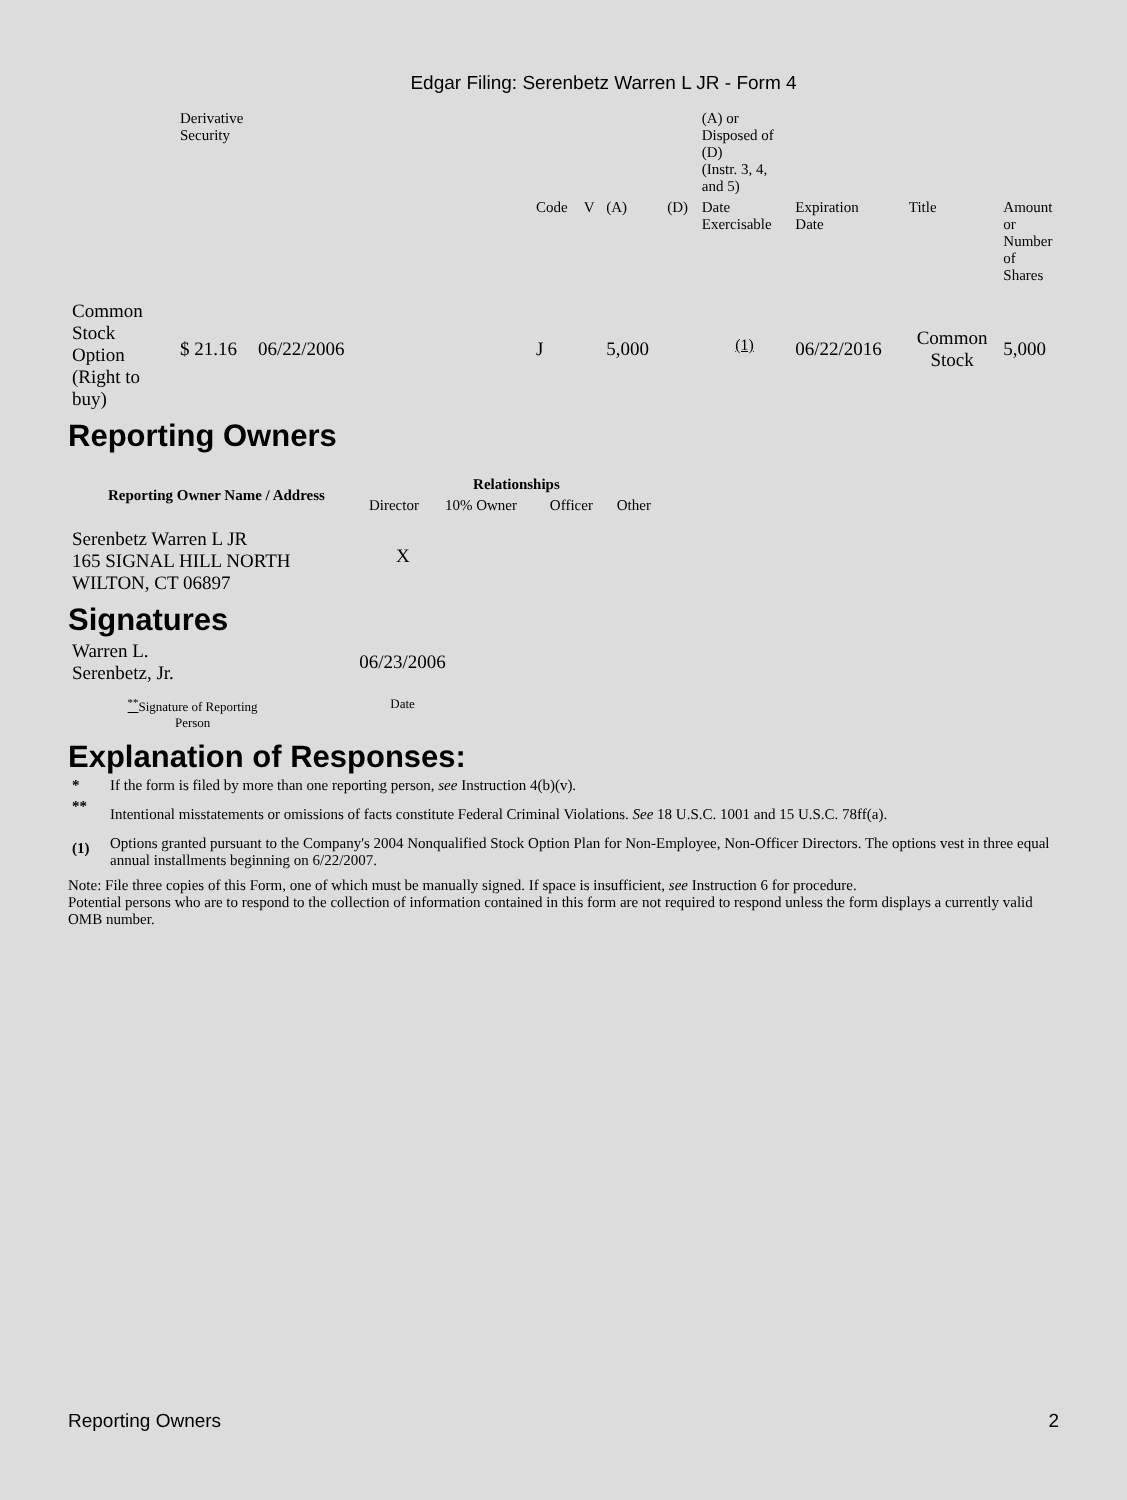Edgar Filing: Serenbetz Warren L JR - Form 4
| | Derivative Security | | | | | | (A) or Disposed of (D) (Instr. 3, 4, and 5) | | | |
| | | | Code | V | (A) | (D) | Date Exercisable | Expiration Date | Title | Amount or Number of Shares |
| Common Stock Option (Right to buy) | $ 21.16 | 06/22/2006 | J | | 5,000 | | <sup>(1)</sup> | 06/22/2016 | Common Stock | 5,000 |
Reporting Owners
| Reporting Owner Name / Address | Relationships | | | |
| --- | --- | --- | --- | --- |
| | Director | 10% Owner | Officer | Other |
| Serenbetz Warren L JR 165 SIGNAL HILL NORTH WILTON, CT 06897 | X | | | |
Signatures
| Warren L. Serenbetz, Jr. | 06/23/2006 |
| <sup>**</sup> Signature of Reporting Person | Date |
Explanation of Responses:
| * | If the form is filed by more than one reporting person, see Instruction 4(b)(v). |
| ** | Intentional misstatements or omissions of facts constitute Federal Criminal Violations. See 18 U.S.C. 1001 and 15 U.S.C. 78ff(a). |
| (1) | Options granted pursuant to the Company's 2004 Nonqualified Stock Option Plan for Non-Employee, Non-Officer Directors. The options vest in three equal annual installments beginning on 6/22/2007. |
Note: File three copies of this Form, one of which must be manually signed. If space is insufficient, see Instruction 6 for procedure.
Potential persons who are to respond to the collection of information contained in this form are not required to respond unless the form displays a currently valid OMB number.
Reporting Owners 2